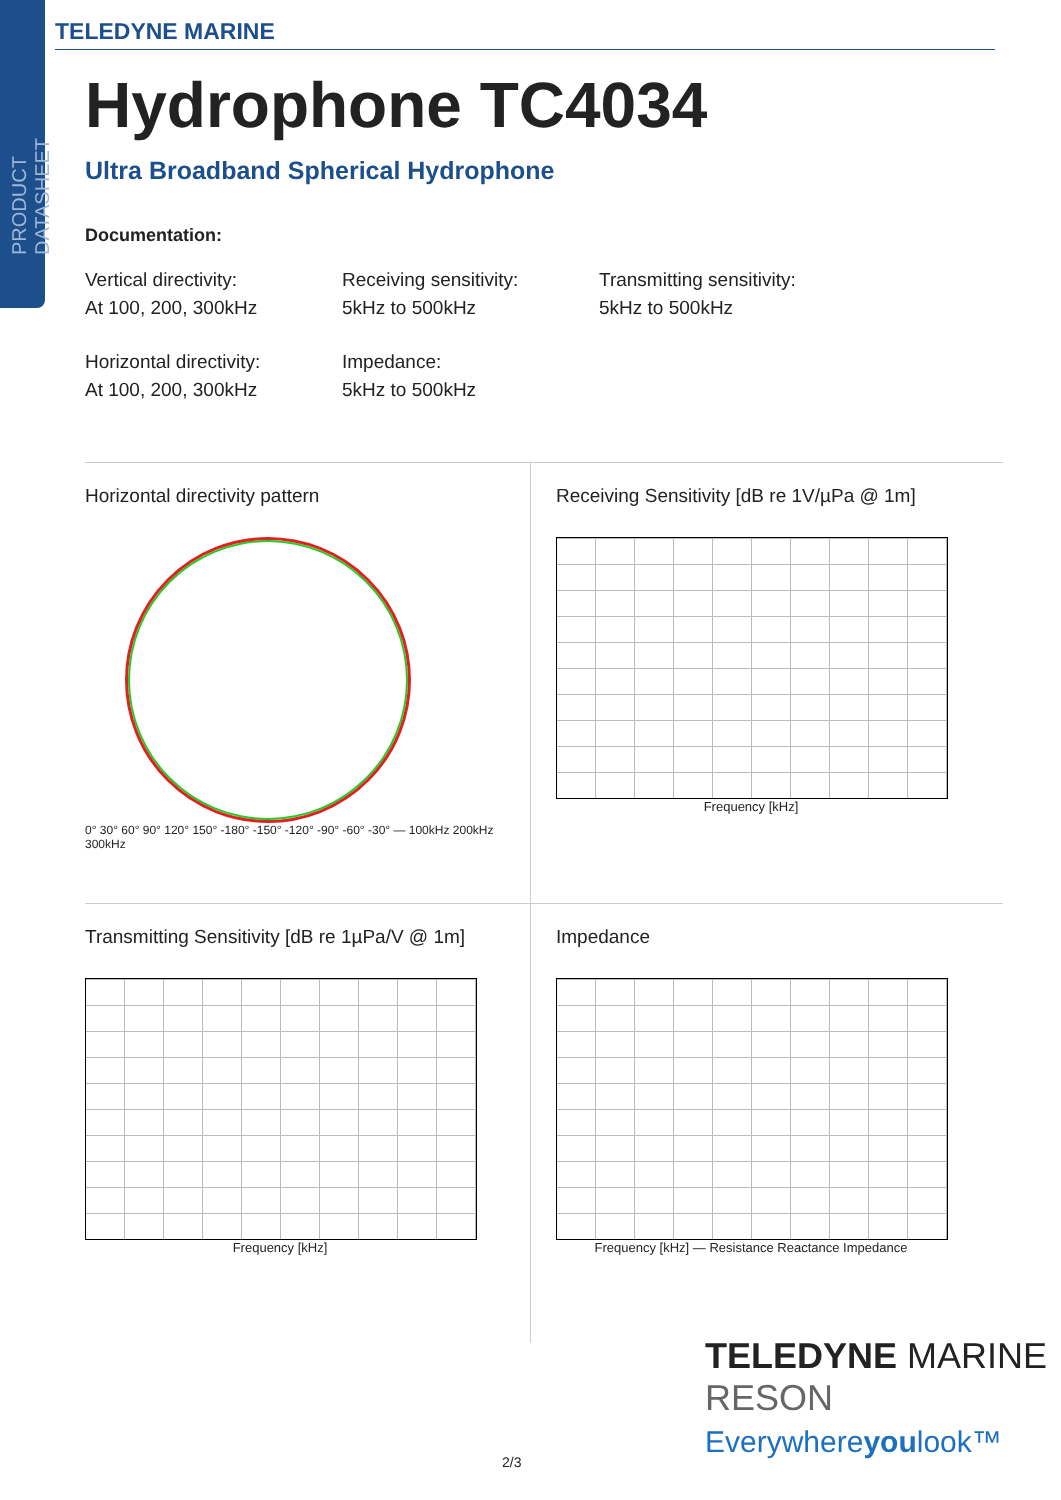PRODUCT DATASHEET
TELEDYNE MARINE
Hydrophone TC4034
Ultra Broadband Spherical Hydrophone
Documentation:
Vertical directivity:
At 100, 200, 300kHz
Receiving sensitivity:
5kHz to 500kHz
Transmitting sensitivity:
5kHz to 500kHz
Horizontal directivity:
At 100, 200, 300kHz
Impedance:
5kHz to 500kHz
Horizontal directivity pattern
0° 30° 60° 90° 120° 150° -180° -150° -120° -90° -60° -30° — 100kHz 200kHz 300kHz
Receiving Sensitivity [dB re 1V/µPa @ 1m]
Frequency [kHz]
Transmitting Sensitivity [dB re 1µPa/V @ 1m]
Frequency [kHz]
Impedance
Frequency [kHz] — Resistance Reactance Impedance
TELEDYNE MARINE
RESON
Everywhereyoulook™
2/3